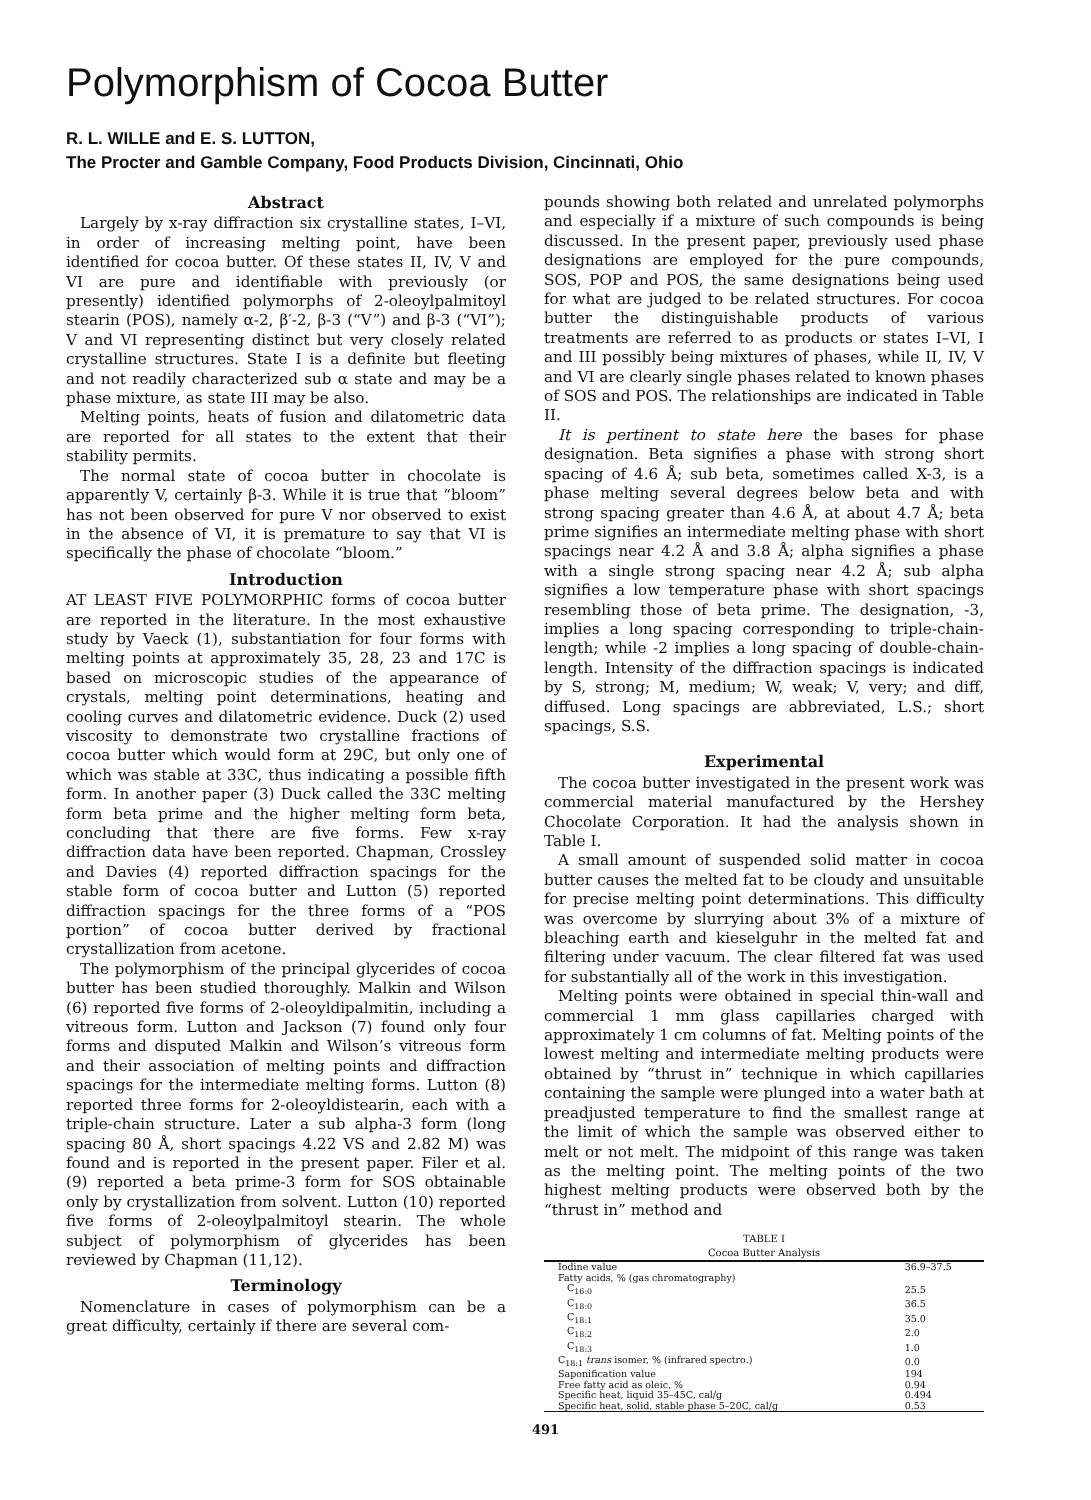Polymorphism of Cocoa Butter
R. L. WILLE and E. S. LUTTON,
The Procter and Gamble Company, Food Products Division, Cincinnati, Ohio
Abstract
Largely by x-ray diffraction six crystalline states, I–VI, in order of increasing melting point, have been identified for cocoa butter. Of these states II, IV, V and VI are pure and identifiable with previously (or presently) identified polymorphs of 2-oleoylpalmitoyl stearin (POS), namely α-2, β′-2, β-3 (“V”) and β-3 (“VI”); V and VI representing distinct but very closely related crystalline structures. State I is a definite but fleeting and not readily characterized sub α state and may be a phase mixture, as state III may be also.
Melting points, heats of fusion and dilatometric data are reported for all states to the extent that their stability permits.
The normal state of cocoa butter in chocolate is apparently V, certainly β-3. While it is true that “bloom” has not been observed for pure V nor observed to exist in the absence of VI, it is premature to say that VI is specifically the phase of chocolate “bloom.”
Introduction
AT LEAST FIVE POLYMORPHIC forms of cocoa butter are reported in the literature. In the most exhaustive study by Vaeck (1), substantiation for four forms with melting points at approximately 35, 28, 23 and 17C is based on microscopic studies of the appearance of crystals, melting point determinations, heating and cooling curves and dilatometric evidence. Duck (2) used viscosity to demonstrate two crystalline fractions of cocoa butter which would form at 29C, but only one of which was stable at 33C, thus indicating a possible fifth form. In another paper (3) Duck called the 33C melting form beta prime and the higher melting form beta, concluding that there are five forms. Few x-ray diffraction data have been reported. Chapman, Crossley and Davies (4) reported diffraction spacings for the stable form of cocoa butter and Lutton (5) reported diffraction spacings for the three forms of a “POS portion” of cocoa butter derived by fractional crystallization from acetone.
The polymorphism of the principal glycerides of cocoa butter has been studied thoroughly. Malkin and Wilson (6) reported five forms of 2-oleoyldipalmitin, including a vitreous form. Lutton and Jackson (7) found only four forms and disputed Malkin and Wilson’s vitreous form and their association of melting points and diffraction spacings for the intermediate melting forms. Lutton (8) reported three forms for 2-oleoyldistearin, each with a triple-chain structure. Later a sub alpha-3 form (long spacing 80 Å, short spacings 4.22 VS and 2.82 M) was found and is reported in the present paper. Filer et al. (9) reported a beta prime-3 form for SOS obtainable only by crystallization from solvent. Lutton (10) reported five forms of 2-oleoylpalmitoyl stearin. The whole subject of polymorphism of glycerides has been reviewed by Chapman (11,12).
Terminology
Nomenclature in cases of polymorphism can be a great difficulty, certainly if there are several com-
pounds showing both related and unrelated polymorphs and especially if a mixture of such compounds is being discussed. In the present paper, previously used phase designations are employed for the pure compounds, SOS, POP and POS, the same designations being used for what are judged to be related structures. For cocoa butter the distinguishable products of various treatments are referred to as products or states I–VI, I and III possibly being mixtures of phases, while II, IV, V and VI are clearly single phases related to known phases of SOS and POS. The relationships are indicated in Table II.
It is pertinent to state here the bases for phase designation. Beta signifies a phase with strong short spacing of 4.6 Å; sub beta, sometimes called X-3, is a phase melting several degrees below beta and with strong spacing greater than 4.6 Å, at about 4.7 Å; beta prime signifies an intermediate melting phase with short spacings near 4.2 Å and 3.8 Å; alpha signifies a phase with a single strong spacing near 4.2 Å; sub alpha signifies a low temperature phase with short spacings resembling those of beta prime. The designation, -3, implies a long spacing corresponding to triple-chain-length; while -2 implies a long spacing of double-chain-length. Intensity of the diffraction spacings is indicated by S, strong; M, medium; W, weak; V, very; and diff, diffused. Long spacings are abbreviated, L.S.; short spacings, S.S.
Experimental
The cocoa butter investigated in the present work was commercial material manufactured by the Hershey Chocolate Corporation. It had the analysis shown in Table I.
A small amount of suspended solid matter in cocoa butter causes the melted fat to be cloudy and unsuitable for precise melting point determinations. This difficulty was overcome by slurrying about 3% of a mixture of bleaching earth and kieselguhr in the melted fat and filtering under vacuum. The clear filtered fat was used for substantially all of the work in this investigation.
Melting points were obtained in special thin-wall and commercial 1 mm glass capillaries charged with approximately 1 cm columns of fat. Melting points of the lowest melting and intermediate melting products were obtained by “thrust in” technique in which capillaries containing the sample were plunged into a water bath at preadjusted temperature to find the smallest range at the limit of which the sample was observed either to melt or not melt. The midpoint of this range was taken as the melting point. The melting points of the two highest melting products were observed both by the “thrust in” method and
TABLE I
Cocoa Butter Analysis
| Iodine value | 36.9–37.5 |
| Fatty acids, % (gas chromatography) | |
| C<sub>16:0</sub> | 25.5 |
| C<sub>18:0</sub> | 36.5 |
| C<sub>18:1</sub> | 35.0 |
| C<sub>18:2</sub> | 2.0 |
| C<sub>18:3</sub> | 1.0 |
| C<sub>18:1</sub> trans isomer, % (infrared spectro.) | 0.0 |
| Saponification value | 194 |
| Free fatty acid as oleic, % | 0.94 |
| Specific heat, liquid 35–45C, cal/g | 0.494 |
| Specific heat, solid, stable phase 5–20C, cal/g | 0.53 |
491